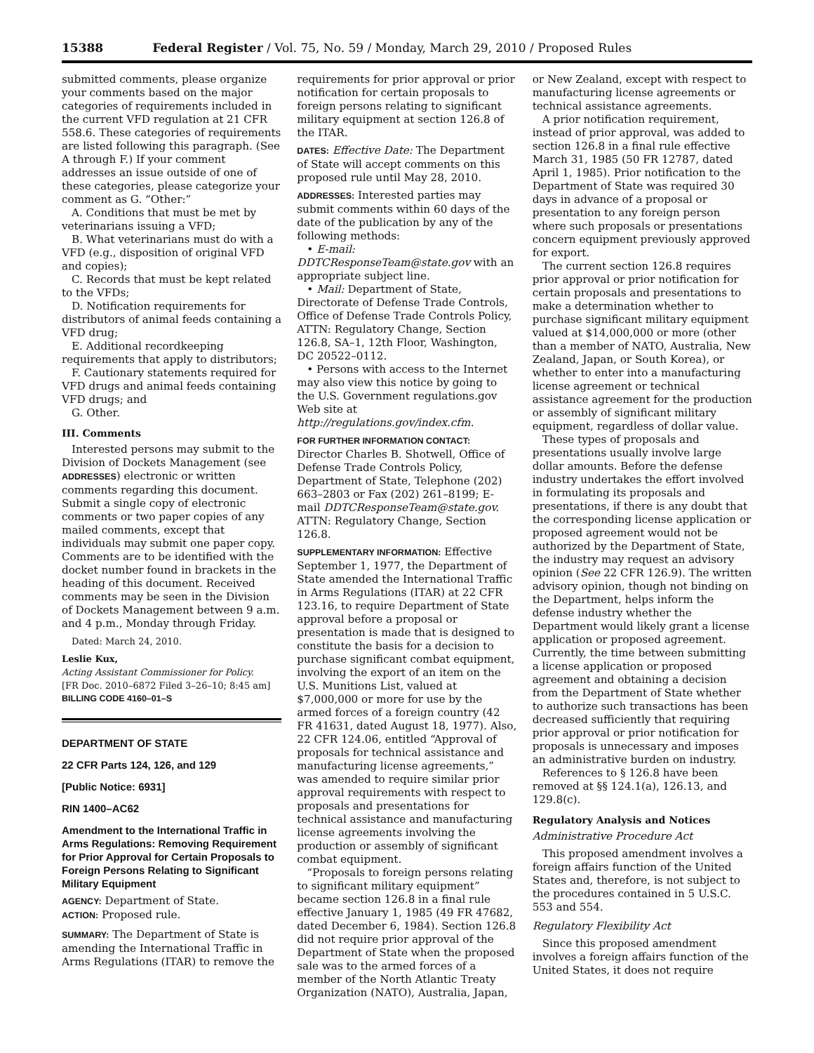15388 Federal Register / Vol. 75, No. 59 / Monday, March 29, 2010 / Proposed Rules
submitted comments, please organize your comments based on the major categories of requirements included in the current VFD regulation at 21 CFR 558.6. These categories of requirements are listed following this paragraph. (See A through F.) If your comment addresses an issue outside of one of these categories, please categorize your comment as G. “Other:”
A. Conditions that must be met by veterinarians issuing a VFD;
B. What veterinarians must do with a VFD (e.g., disposition of original VFD and copies);
C. Records that must be kept related to the VFDs;
D. Notification requirements for distributors of animal feeds containing a VFD drug;
E. Additional recordkeeping requirements that apply to distributors;
F. Cautionary statements required for VFD drugs and animal feeds containing VFD drugs; and
G. Other.
III. Comments
Interested persons may submit to the Division of Dockets Management (see ADDRESSES) electronic or written comments regarding this document. Submit a single copy of electronic comments or two paper copies of any mailed comments, except that individuals may submit one paper copy. Comments are to be identified with the docket number found in brackets in the heading of this document. Received comments may be seen in the Division of Dockets Management between 9 a.m. and 4 p.m., Monday through Friday.
Dated: March 24, 2010.
Leslie Kux,
Acting Assistant Commissioner for Policy.
[FR Doc. 2010–6872 Filed 3–26–10; 8:45 am]
BILLING CODE 4160–01–S
DEPARTMENT OF STATE
22 CFR Parts 124, 126, and 129
[Public Notice: 6931]
RIN 1400–AC62
Amendment to the International Traffic in Arms Regulations: Removing Requirement for Prior Approval for Certain Proposals to Foreign Persons Relating to Significant Military Equipment
AGENCY: Department of State.
ACTION: Proposed rule.
SUMMARY: The Department of State is amending the International Traffic in Arms Regulations (ITAR) to remove the
requirements for prior approval or prior notification for certain proposals to foreign persons relating to significant military equipment at section 126.8 of the ITAR.
DATES: Effective Date: The Department of State will accept comments on this proposed rule until May 28, 2010.
ADDRESSES: Interested parties may submit comments within 60 days of the date of the publication by any of the following methods:
• E-mail: DDTCResponseTeam@state.gov with an appropriate subject line.
• Mail: Department of State, Directorate of Defense Trade Controls, Office of Defense Trade Controls Policy, ATTN: Regulatory Change, Section 126.8, SA–1, 12th Floor, Washington, DC 20522–0112.
• Persons with access to the Internet may also view this notice by going to the U.S. Government regulations.gov Web site at http://regulations.gov/index.cfm.
FOR FURTHER INFORMATION CONTACT: Director Charles B. Shotwell, Office of Defense Trade Controls Policy, Department of State, Telephone (202) 663–2803 or Fax (202) 261–8199; E-mail DDTCResponseTeam@state.gov. ATTN: Regulatory Change, Section 126.8.
SUPPLEMENTARY INFORMATION: Effective September 1, 1977, the Department of State amended the International Traffic in Arms Regulations (ITAR) at 22 CFR 123.16, to require Department of State approval before a proposal or presentation is made that is designed to constitute the basis for a decision to purchase significant combat equipment, involving the export of an item on the U.S. Munitions List, valued at $7,000,000 or more for use by the armed forces of a foreign country (42 FR 41631, dated August 18, 1977). Also, 22 CFR 124.06, entitled “Approval of proposals for technical assistance and manufacturing license agreements,” was amended to require similar prior approval requirements with respect to proposals and presentations for technical assistance and manufacturing license agreements involving the production or assembly of significant combat equipment.
“Proposals to foreign persons relating to significant military equipment” became section 126.8 in a final rule effective January 1, 1985 (49 FR 47682, dated December 6, 1984). Section 126.8 did not require prior approval of the Department of State when the proposed sale was to the armed forces of a member of the North Atlantic Treaty Organization (NATO), Australia, Japan,
or New Zealand, except with respect to manufacturing license agreements or technical assistance agreements.
A prior notification requirement, instead of prior approval, was added to section 126.8 in a final rule effective March 31, 1985 (50 FR 12787, dated April 1, 1985). Prior notification to the Department of State was required 30 days in advance of a proposal or presentation to any foreign person where such proposals or presentations concern equipment previously approved for export.
The current section 126.8 requires prior approval or prior notification for certain proposals and presentations to make a determination whether to purchase significant military equipment valued at $14,000,000 or more (other than a member of NATO, Australia, New Zealand, Japan, or South Korea), or whether to enter into a manufacturing license agreement or technical assistance agreement for the production or assembly of significant military equipment, regardless of dollar value.
These types of proposals and presentations usually involve large dollar amounts. Before the defense industry undertakes the effort involved in formulating its proposals and presentations, if there is any doubt that the corresponding license application or proposed agreement would not be authorized by the Department of State, the industry may request an advisory opinion (See 22 CFR 126.9). The written advisory opinion, though not binding on the Department, helps inform the defense industry whether the Department would likely grant a license application or proposed agreement. Currently, the time between submitting a license application or proposed agreement and obtaining a decision from the Department of State whether to authorize such transactions has been decreased sufficiently that requiring prior approval or prior notification for proposals is unnecessary and imposes an administrative burden on industry.
References to § 126.8 have been removed at §§ 124.1(a), 126.13, and 129.8(c).
Regulatory Analysis and Notices
Administrative Procedure Act
This proposed amendment involves a foreign affairs function of the United States and, therefore, is not subject to the procedures contained in 5 U.S.C. 553 and 554.
Regulatory Flexibility Act
Since this proposed amendment involves a foreign affairs function of the United States, it does not require